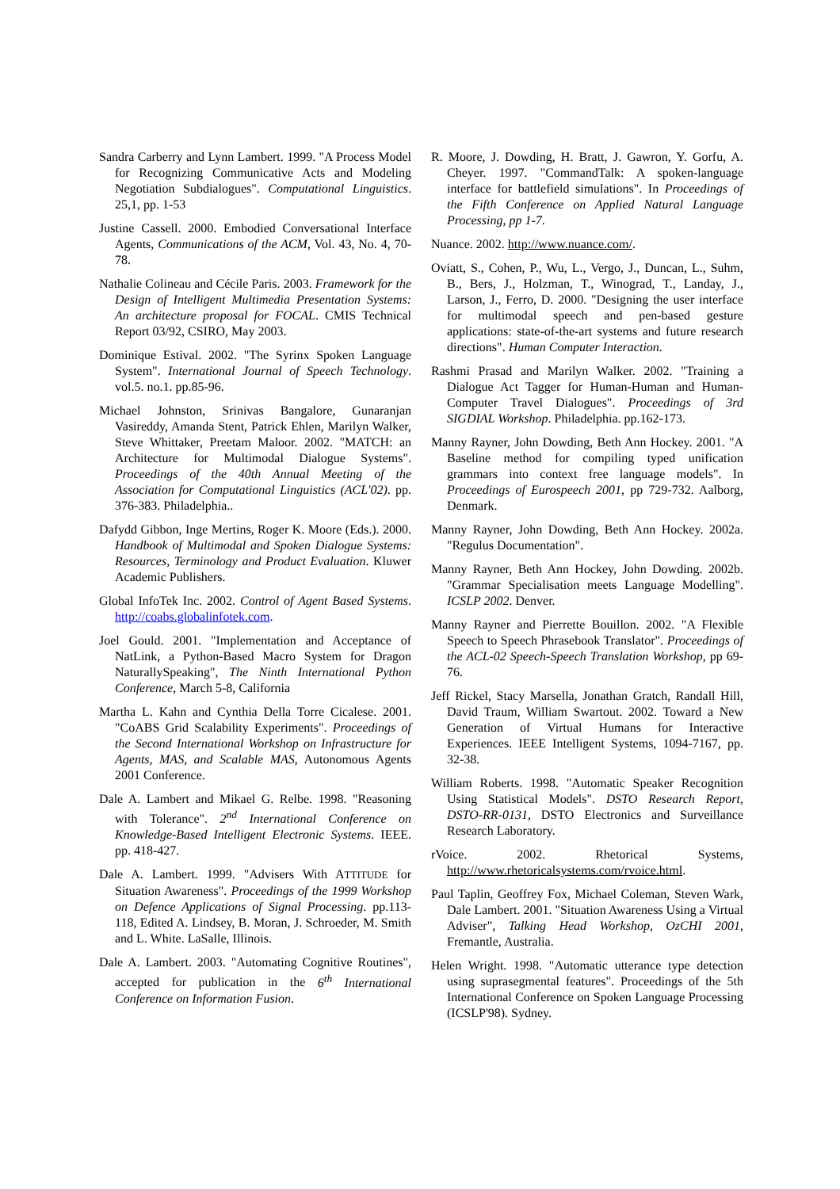Sandra Carberry and Lynn Lambert. 1999. "A Process Model for Recognizing Communicative Acts and Modeling Negotiation Subdialogues". Computational Linguistics. 25,1, pp. 1-53
Justine Cassell. 2000. Embodied Conversational Interface Agents, Communications of the ACM, Vol. 43, No. 4, 70-78.
Nathalie Colineau and Cécile Paris. 2003. Framework for the Design of Intelligent Multimedia Presentation Systems: An architecture proposal for FOCAL. CMIS Technical Report 03/92, CSIRO, May 2003.
Dominique Estival. 2002. "The Syrinx Spoken Language System". International Journal of Speech Technology. vol.5. no.1. pp.85-96.
Michael Johnston, Srinivas Bangalore, Gunaranjan Vasireddy, Amanda Stent, Patrick Ehlen, Marilyn Walker, Steve Whittaker, Preetam Maloor. 2002. "MATCH: an Architecture for Multimodal Dialogue Systems". Proceedings of the 40th Annual Meeting of the Association for Computational Linguistics (ACL'02). pp. 376-383. Philadelphia..
Dafydd Gibbon, Inge Mertins, Roger K. Moore (Eds.). 2000. Handbook of Multimodal and Spoken Dialogue Systems: Resources, Terminology and Product Evaluation. Kluwer Academic Publishers.
Global InfoTek Inc. 2002. Control of Agent Based Systems. http://coabs.globalinfotek.com.
Joel Gould. 2001. "Implementation and Acceptance of NatLink, a Python-Based Macro System for Dragon NaturallySpeaking", The Ninth International Python Conference, March 5-8, California
Martha L. Kahn and Cynthia Della Torre Cicalese. 2001. "CoABS Grid Scalability Experiments". Proceedings of the Second International Workshop on Infrastructure for Agents, MAS, and Scalable MAS, Autonomous Agents 2001 Conference.
Dale A. Lambert and Mikael G. Relbe. 1998. "Reasoning with Tolerance". 2<sup>nd</sup> International Conference on Knowledge-Based Intelligent Electronic Systems. IEEE. pp. 418-427.
Dale A. Lambert. 1999. "Advisers With ATTITUDE for Situation Awareness". Proceedings of the 1999 Workshop on Defence Applications of Signal Processing. pp.113-118, Edited A. Lindsey, B. Moran, J. Schroeder, M. Smith and L. White. LaSalle, Illinois.
Dale A. Lambert. 2003. "Automating Cognitive Routines", accepted for publication in the 6<sup>th</sup> International Conference on Information Fusion.
R. Moore, J. Dowding, H. Bratt, J. Gawron, Y. Gorfu, A. Cheyer. 1997. "CommandTalk: A spoken-language interface for battlefield simulations". In Proceedings of the Fifth Conference on Applied Natural Language Processing, pp 1-7.
Nuance. 2002. http://www.nuance.com/.
Oviatt, S., Cohen, P., Wu, L., Vergo, J., Duncan, L., Suhm, B., Bers, J., Holzman, T., Winograd, T., Landay, J., Larson, J., Ferro, D. 2000. "Designing the user interface for multimodal speech and pen-based gesture applications: state-of-the-art systems and future research directions". Human Computer Interaction.
Rashmi Prasad and Marilyn Walker. 2002. "Training a Dialogue Act Tagger for Human-Human and Human-Computer Travel Dialogues". Proceedings of 3rd SIGDIAL Workshop. Philadelphia. pp.162-173.
Manny Rayner, John Dowding, Beth Ann Hockey. 2001. "A Baseline method for compiling typed unification grammars into context free language models". In Proceedings of Eurospeech 2001, pp 729-732. Aalborg, Denmark.
Manny Rayner, John Dowding, Beth Ann Hockey. 2002a. "Regulus Documentation".
Manny Rayner, Beth Ann Hockey, John Dowding. 2002b. "Grammar Specialisation meets Language Modelling". ICSLP 2002. Denver.
Manny Rayner and Pierrette Bouillon. 2002. "A Flexible Speech to Speech Phrasebook Translator". Proceedings of the ACL-02 Speech-Speech Translation Workshop, pp 69-76.
Jeff Rickel, Stacy Marsella, Jonathan Gratch, Randall Hill, David Traum, William Swartout. 2002. Toward a New Generation of Virtual Humans for Interactive Experiences. IEEE Intelligent Systems, 1094-7167, pp. 32-38.
William Roberts. 1998. "Automatic Speaker Recognition Using Statistical Models". DSTO Research Report, DSTO-RR-0131, DSTO Electronics and Surveillance Research Laboratory.
rVoice. 2002. Rhetorical Systems, http://www.rhetoricalsystems.com/rvoice.html.
Paul Taplin, Geoffrey Fox, Michael Coleman, Steven Wark, Dale Lambert. 2001. "Situation Awareness Using a Virtual Adviser", Talking Head Workshop, OzCHI 2001, Fremantle, Australia.
Helen Wright. 1998. "Automatic utterance type detection using suprasegmental features". Proceedings of the 5th International Conference on Spoken Language Processing (ICSLP'98). Sydney.